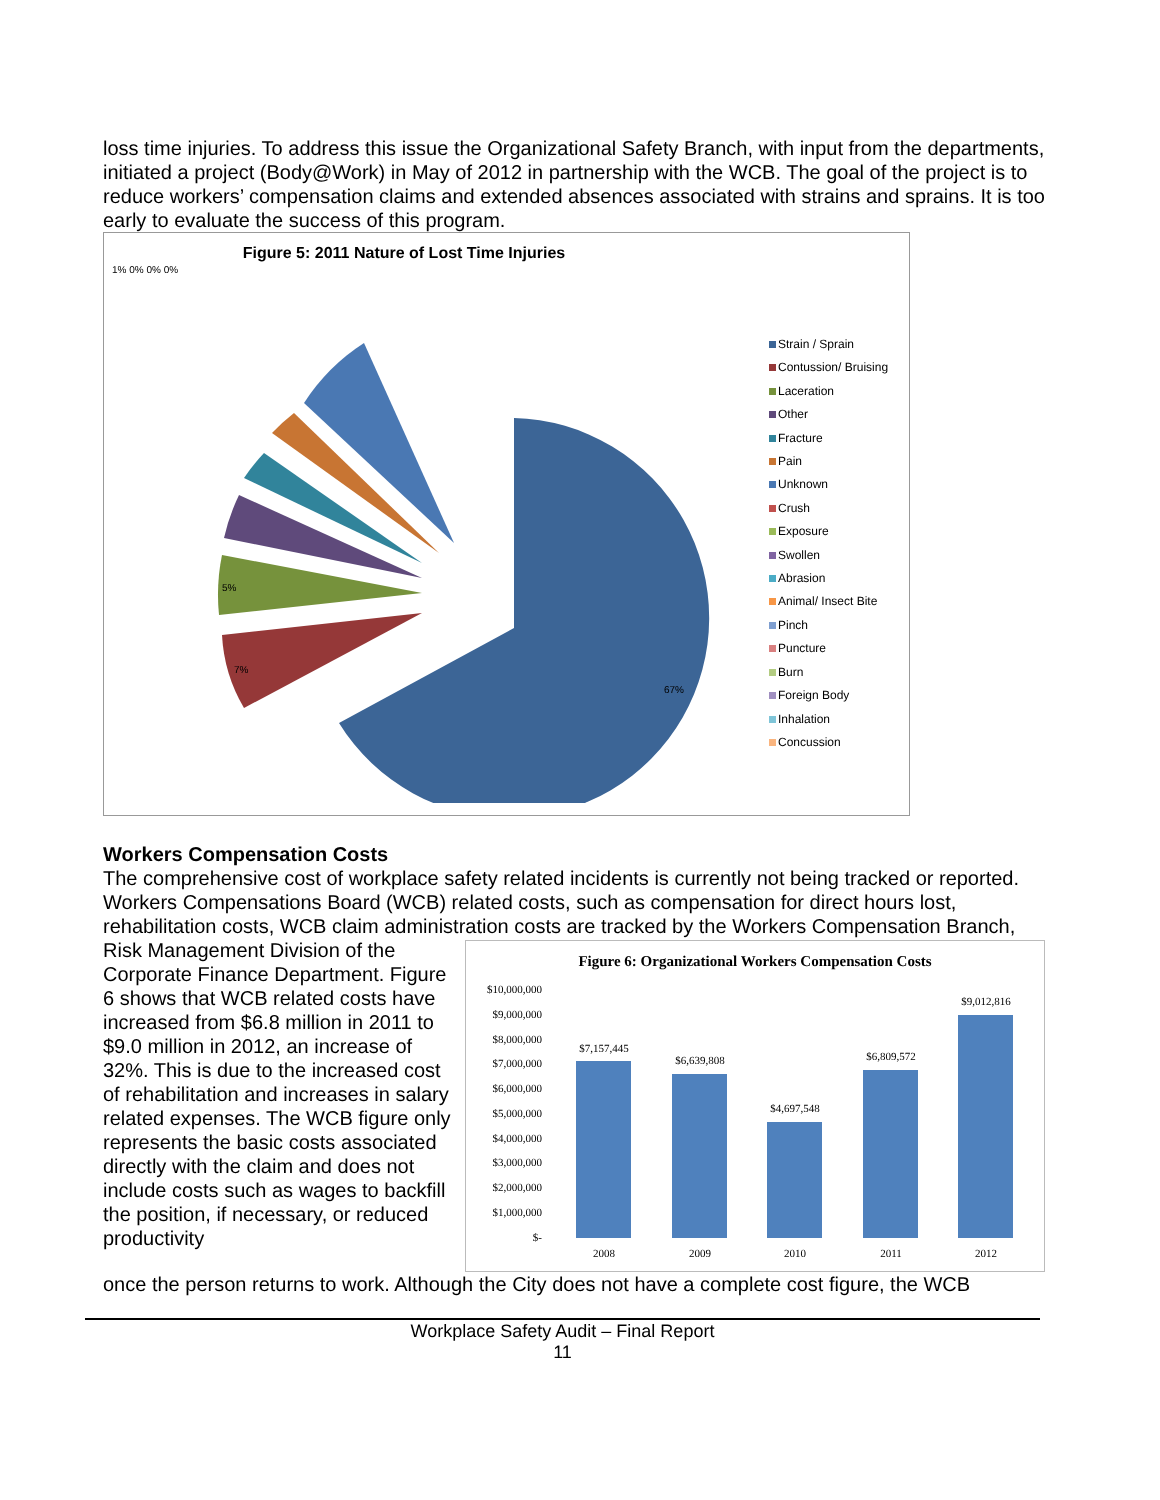loss time injuries. To address this issue the Organizational Safety Branch, with input from the departments, initiated a project (Body@Work) in May of 2012 in partnership with the WCB. The goal of the project is to reduce workers’ compensation claims and extended absences associated with strains and sprains. It is too early to evaluate the success of this program.
Figure 5: 2011 Nature of Lost Time Injuries
1% 0% 0% 0%
67%
7%
5%
Strain / Sprain
Contussion/ Bruising
Laceration
Other
Fracture
Pain
Unknown
Crush
Exposure
Swollen
Abrasion
Animal/ Insect Bite
Pinch
Puncture
Burn
Foreign Body
Inhalation
Concussion
Workers Compensation Costs
The comprehensive cost of workplace safety related incidents is currently not being tracked or reported. Workers Compensations Board (WCB) related costs, such as compensation for direct hours lost, rehabilitation costs, WCB claim administration costs are tracked by the Workers Compensation Branch,
Risk Management Division of the Corporate Finance Department. Figure 6 shows that WCB related costs have increased from $6.8 million in 2011 to $9.0 million in 2012, an increase of 32%. This is due to the increased cost of rehabilitation and increases in salary related expenses. The WCB figure only represents the basic costs associated directly with the claim and does not include costs such as wages to backfill the position, if necessary, or reduced productivity
Figure 6: Organizational Workers Compensation Costs
$10,000,000
$9,000,000
$8,000,000
$7,000,000
$6,000,000
$5,000,000
$4,000,000
$3,000,000
$2,000,000
$1,000,000
$-
$7,157,445
$6,639,808
$4,697,548
$6,809,572
$9,012,816
2008
2009
2010
2011
2012
once the person returns to work. Although the City does not have a complete cost figure, the WCB
Workplace Safety Audit – Final Report
11